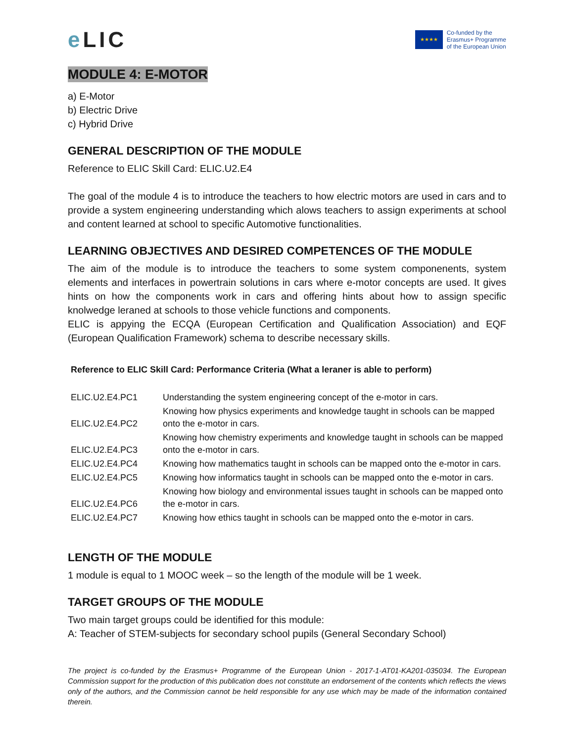e LIC
★★★★
Co-funded by the
Erasmus+ Programme
of the European Union
MODULE 4: E-MOTOR
a) E-Motor
b) Electric Drive
c) Hybrid Drive
GENERAL DESCRIPTION OF THE MODULE
Reference to ELIC Skill Card: ELIC.U2.E4
The goal of the module 4 is to introduce the teachers to how electric motors are used in cars and to provide a system engineering understanding which alows teachers to assign experiments at school and content learned at school to specific Automotive functionalities.
LEARNING OBJECTIVES AND DESIRED COMPETENCES OF THE MODULE
The aim of the module is to introduce the teachers to some system componenents, system elements and interfaces in powertrain solutions in cars where e-motor concepts are used. It gives hints on how the components work in cars and offering hints about how to assign specific knolwedge leraned at schools to those vehicle functions and components.
ELIC is appying the ECQA (European Certification and Qualification Association) and EQF (European Qualification Framework) schema to describe necessary skills.
Reference to ELIC Skill Card: Performance Criteria (What a leraner is able to perform)
| ELIC.U2.E4.PC1 | Understanding the system engineering concept of the e-motor in cars. |
| ELIC.U2.E4.PC2 | Knowing how physics experiments and knowledge taught in schools can be mapped onto the e-motor in cars. |
| ELIC.U2.E4.PC3 | Knowing how chemistry experiments and knowledge taught in schools can be mapped onto the e-motor in cars. |
| ELIC.U2.E4.PC4 | Knowing how mathematics taught in schools can be mapped onto the e-motor in cars. |
| ELIC.U2.E4.PC5 | Knowing how informatics taught in schools can be mapped onto the e-motor in cars. |
| ELIC.U2.E4.PC6 | Knowing how biology and environmental issues taught in schools can be mapped onto the e-motor in cars. |
| ELIC.U2.E4.PC7 | Knowing how ethics taught in schools can be mapped onto the e-motor in cars. |
LENGTH OF THE MODULE
1 module is equal to 1 MOOC week – so the length of the module will be 1 week.
TARGET GROUPS OF THE MODULE
Two main target groups could be identified for this module:
A: Teacher of STEM-subjects for secondary school pupils (General Secondary School)
The project is co-funded by the Erasmus+ Programme of the European Union - 2017-1-AT01-KA201-035034. The European Commission support for the production of this publication does not constitute an endorsement of the contents which reflects the views only of the authors, and the Commission cannot be held responsible for any use which may be made of the information contained therein.